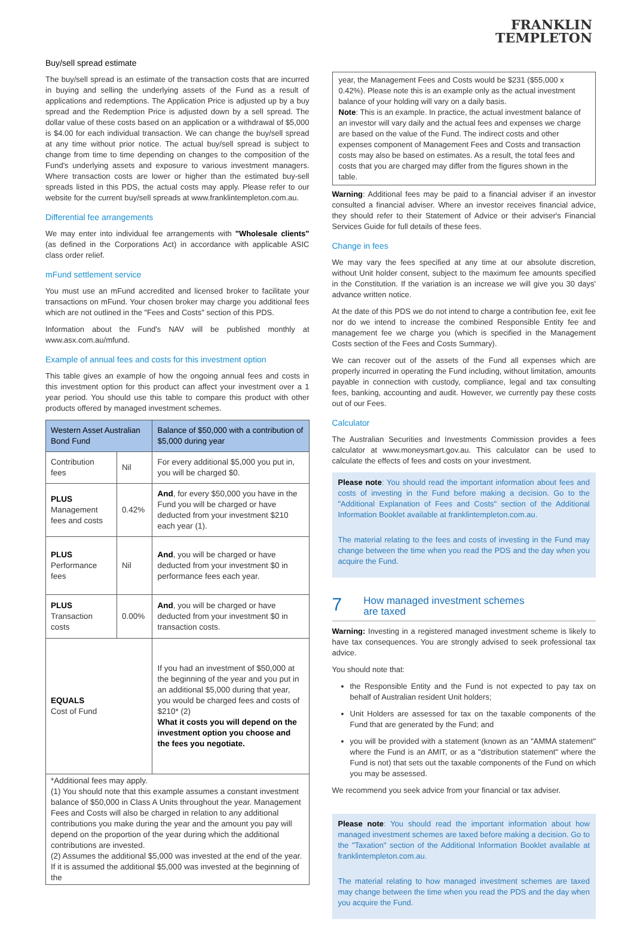FRANKLIN
TEMPLETON
Buy/sell spread estimate
The buy/sell spread is an estimate of the transaction costs that are incurred in buying and selling the underlying assets of the Fund as a result of applications and redemptions. The Application Price is adjusted up by a buy spread and the Redemption Price is adjusted down by a sell spread. The dollar value of these costs based on an application or a withdrawal of $5,000 is $4.00 for each individual transaction. We can change the buy/sell spread at any time without prior notice. The actual buy/sell spread is subject to change from time to time depending on changes to the composition of the Fund's underlying assets and exposure to various investment managers. Where transaction costs are lower or higher than the estimated buy-sell spreads listed in this PDS, the actual costs may apply. Please refer to our website for the current buy/sell spreads at www.franklintempleton.com.au.
Differential fee arrangements
We may enter into individual fee arrangements with "Wholesale clients" (as defined in the Corporations Act) in accordance with applicable ASIC class order relief.
mFund settlement service
You must use an mFund accredited and licensed broker to facilitate your transactions on mFund. Your chosen broker may charge you additional fees which are not outlined in the "Fees and Costs" section of this PDS.
Information about the Fund's NAV will be published monthly at www.asx.com.au/mfund.
Example of annual fees and costs for this investment option
This table gives an example of how the ongoing annual fees and costs in this investment option for this product can affect your investment over a 1 year period. You should use this table to compare this product with other products offered by managed investment schemes.
| Western Asset Australian Bond Fund | | Balance of $50,000 with a contribution of $5,000 during year |
| --- | --- | --- |
| Contribution fees | Nil | For every additional $5,000 you put in, you will be charged $0. |
| PLUS Management fees and costs | 0.42% | And , for every $50,000 you have in the Fund you will be charged or have deducted from your investment $210 each year (1). |
| PLUS Performance fees | Nil | And , you will be charged or have deducted from your investment $0 in performance fees each year. |
| PLUS Transaction costs | 0.00% | And , you will be charged or have deducted from your investment $0 in transaction costs. |
| EQUALS Cost of Fund | | If you had an investment of $50,000 at the beginning of the year and you put in an additional $5,000 during that year, you would be charged fees and costs of $210* (2) What it costs you will depend on the investment option you choose and the fees you negotiate. |
| *Additional fees may apply. (1) You should note that this example assumes a constant investment balance of $50,000 in Class A Units throughout the year. Management Fees and Costs will also be charged in relation to any additional contributions you make during the year and the amount you pay will depend on the proportion of the year during which the additional contributions are invested. (2) Assumes the additional $5,000 was invested at the end of the year. If it is assumed the additional $5,000 was invested at the beginning of the | | |
year, the Management Fees and Costs would be $231 ($55,000 x 0.42%). Please note this is an example only as the actual investment balance of your holding will vary on a daily basis.
Note: This is an example. In practice, the actual investment balance of an investor will vary daily and the actual fees and expenses we charge are based on the value of the Fund. The indirect costs and other expenses component of Management Fees and Costs and transaction costs may also be based on estimates. As a result, the total fees and costs that you are charged may differ from the figures shown in the table.
Warning: Additional fees may be paid to a financial adviser if an investor consulted a financial adviser. Where an investor receives financial advice, they should refer to their Statement of Advice or their adviser's Financial Services Guide for full details of these fees.
Change in fees
We may vary the fees specified at any time at our absolute discretion, without Unit holder consent, subject to the maximum fee amounts specified in the Constitution. If the variation is an increase we will give you 30 days' advance written notice.
At the date of this PDS we do not intend to charge a contribution fee, exit fee nor do we intend to increase the combined Responsible Entity fee and management fee we charge you (which is specified in the Management Costs section of the Fees and Costs Summary).
We can recover out of the assets of the Fund all expenses which are properly incurred in operating the Fund including, without limitation, amounts payable in connection with custody, compliance, legal and tax consulting fees, banking, accounting and audit. However, we currently pay these costs out of our Fees.
Calculator
The Australian Securities and Investments Commission provides a fees calculator at www.moneysmart.gov.au. This calculator can be used to calculate the effects of fees and costs on your investment.
Please note: You should read the important information about fees and costs of investing in the Fund before making a decision. Go to the "Additional Explanation of Fees and Costs" section of the Additional Information Booklet available at franklintempleton.com.au.
The material relating to the fees and costs of investing in the Fund may change between the time when you read the PDS and the day when you acquire the Fund.
7
How managed investment schemes
are taxed
Warning: Investing in a registered managed investment scheme is likely to have tax consequences. You are strongly advised to seek professional tax advice.
You should note that:
the Responsible Entity and the Fund is not expected to pay tax on behalf of Australian resident Unit holders;
Unit Holders are assessed for tax on the taxable components of the Fund that are generated by the Fund; and
you will be provided with a statement (known as an "AMMA statement" where the Fund is an AMIT, or as a "distribution statement" where the Fund is not) that sets out the taxable components of the Fund on which you may be assessed.
We recommend you seek advice from your financial or tax adviser.
Please note: You should read the important information about how managed investment schemes are taxed before making a decision. Go to the "Taxation" section of the Additional Information Booklet available at franklintempleton.com.au.
The material relating to how managed investment schemes are taxed may change between the time when you read the PDS and the day when you acquire the Fund.